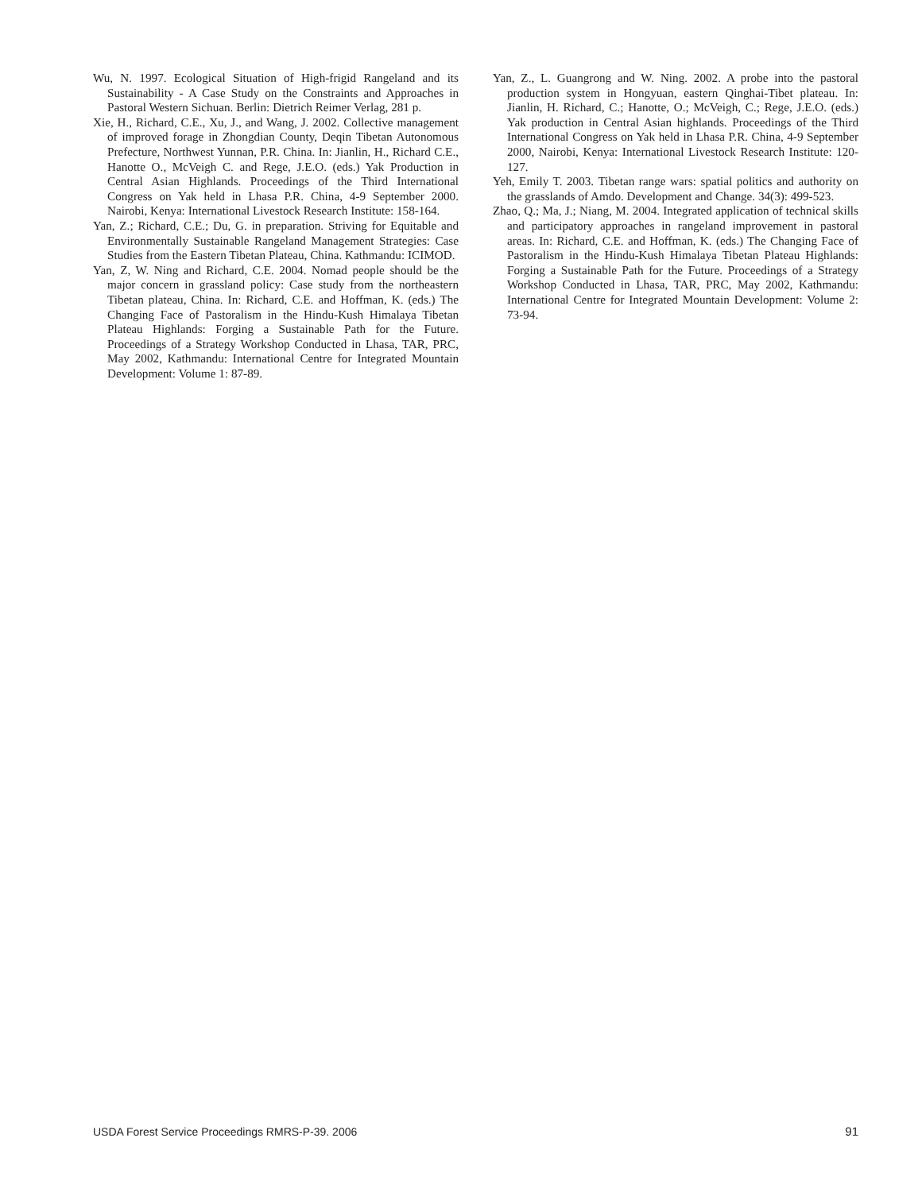Wu, N. 1997. Ecological Situation of High-frigid Rangeland and its Sustainability - A Case Study on the Constraints and Approaches in Pastoral Western Sichuan. Berlin: Dietrich Reimer Verlag, 281 p.
Xie, H., Richard, C.E., Xu, J., and Wang, J. 2002. Collective management of improved forage in Zhongdian County, Deqin Tibetan Autonomous Prefecture, Northwest Yunnan, P.R. China. In: Jianlin, H., Richard C.E., Hanotte O., McVeigh C. and Rege, J.E.O. (eds.) Yak Production in Central Asian Highlands. Proceedings of the Third International Congress on Yak held in Lhasa P.R. China, 4-9 September 2000. Nairobi, Kenya: International Livestock Research Institute: 158-164.
Yan, Z.; Richard, C.E.; Du, G. in preparation. Striving for Equitable and Environmentally Sustainable Rangeland Management Strategies: Case Studies from the Eastern Tibetan Plateau, China. Kathmandu: ICIMOD.
Yan, Z, W. Ning and Richard, C.E. 2004. Nomad people should be the major concern in grassland policy: Case study from the northeastern Tibetan plateau, China. In: Richard, C.E. and Hoffman, K. (eds.) The Changing Face of Pastoralism in the Hindu-Kush Himalaya Tibetan Plateau Highlands: Forging a Sustainable Path for the Future. Proceedings of a Strategy Workshop Conducted in Lhasa, TAR, PRC, May 2002, Kathmandu: International Centre for Integrated Mountain Development: Volume 1: 87-89.
Yan, Z., L. Guangrong and W. Ning. 2002. A probe into the pastoral production system in Hongyuan, eastern Qinghai-Tibet plateau. In: Jianlin, H. Richard, C.; Hanotte, O.; McVeigh, C.; Rege, J.E.O. (eds.) Yak production in Central Asian highlands. Proceedings of the Third International Congress on Yak held in Lhasa P.R. China, 4-9 September 2000, Nairobi, Kenya: International Livestock Research Institute: 120-127.
Yeh, Emily T. 2003. Tibetan range wars: spatial politics and authority on the grasslands of Amdo. Development and Change. 34(3): 499-523.
Zhao, Q.; Ma, J.; Niang, M. 2004. Integrated application of technical skills and participatory approaches in rangeland improvement in pastoral areas. In: Richard, C.E. and Hoffman, K. (eds.) The Changing Face of Pastoralism in the Hindu-Kush Himalaya Tibetan Plateau Highlands: Forging a Sustainable Path for the Future. Proceedings of a Strategy Workshop Conducted in Lhasa, TAR, PRC, May 2002, Kathmandu: International Centre for Integrated Mountain Development: Volume 2: 73-94.
USDA Forest Service Proceedings RMRS-P-39. 2006 91